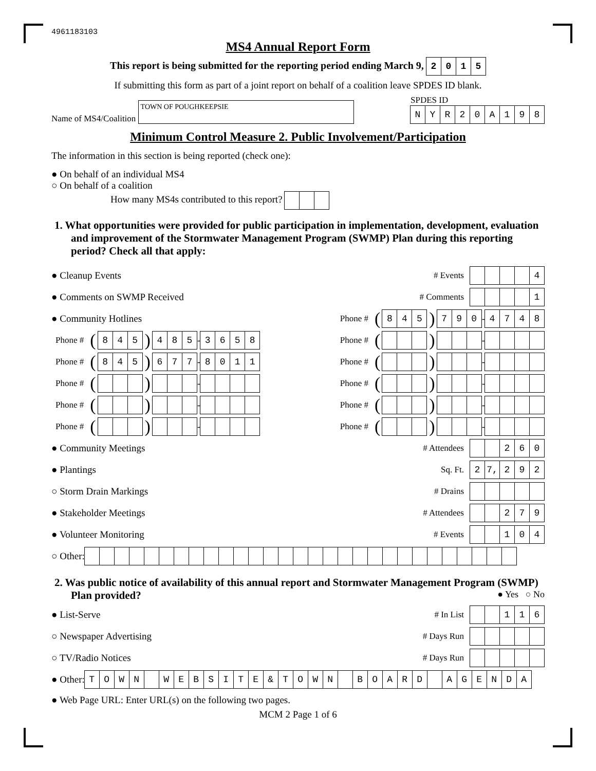4961183103
MS4 Annual Report Form
This report is being submitted for the reporting period ending March 9, 2015
If submitting this form as part of a joint report on behalf of a coalition leave SPDES ID blank.
Name of MS4/Coalition TOWN OF POUGHKEEPSIE
SPDES ID
NYR 20 A 198
Minimum Control Measure 2. Public Involvement/Participation
The information in this section is being reported (check one):
● On behalf of an individual MS4
○ On behalf of a coalition
How many MS4s contributed to this report?
1. What opportunities were provided for public participation in implementation, development, evaluation and improvement of the Stormwater Management Program (SWMP) Plan during this reporting period? Check all that apply:
● Cleanup Events # Events 4
● Comments on SWMP Received # Comments 1
● Community Hotlines Phone # (845) 790 - 4748
Phone # (845) 485 - 3658 Phone # ( ) -
Phone # (845) 677 - 8011 Phone # ( ) -
Phone # ( ) - Phone # ( ) -
Phone # ( ) - Phone # ( ) -
Phone # ( ) - Phone # ( ) -
● Community Meetings # Attendees 260
● Plantings Sq. Ft. 2 7, 292
○ Storm Drain Markings # Drains
● Stakeholder Meetings # Attendees 279
● Volunteer Monitoring # Events 104
○ Other:
2. Was public notice of availability of this annual report and Stormwater Management Program (SWMP) Plan provided? ● Yes ○ No
● List-Serve # In List 116
○ Newspaper Advertising # Days Run
○ TV/Radio Notices # Days Run
● Other: TOWN WEBSITE & TOWN BOARD AGENDA
● Web Page URL: Enter URL(s) on the following two pages.
MCM 2 Page 1 of 6